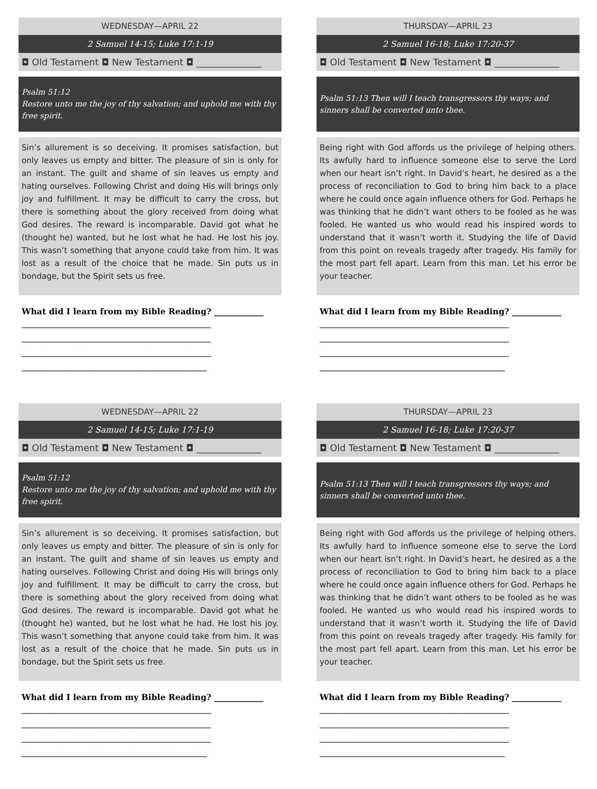WEDNESDAY—APRIL 22
2 Samuel 14-15; Luke 17:1-19
◘ Old Testament ◘ New Testament ◘ ______________
Psalm 51:12
Restore unto me the joy of thy salvation; and uphold me with thy free spirit.
Sin’s allurement is so deceiving. It promises satisfaction, but only leaves us empty and bitter. The pleasure of sin is only for an instant. The guilt and shame of sin leaves us empty and hating ourselves. Following Christ and doing His will brings only joy and fulfillment. It may be difficult to carry the cross, but there is something about the glory received from doing what God desires. The reward is incomparable. David got what he (thought he) wanted, but he lost what he had. He lost his joy. This wasn’t something that anyone could take from him. It was lost as a result of the choice that he made. Sin puts us in bondage, but the Spirit sets us free.
What did I learn from my Bible Reading? ____________
______________________________________________
______________________________________________
______________________________________________
_____________________________________________
THURSDAY—APRIL 23
2 Samuel 16-18; Luke 17:20-37
◘ Old Testament ◘ New Testament ◘ ______________
Psalm 51:13 Then will I teach transgressors thy ways; and sinners shall be converted unto thee.
Being right with God affords us the privilege of helping others. Its awfully hard to influence someone else to serve the Lord when our heart isn’t right. In David’s heart, he desired as a the process of reconciliation to God to bring him back to a place where he could once again influence others for God. Perhaps he was thinking that he didn’t want others to be fooled as he was fooled. He wanted us who would read his inspired words to understand that it wasn’t worth it. Studying the life of David from this point on reveals tragedy after tragedy. His family for the most part fell apart. Learn from this man. Let his error be your teacher.
What did I learn from my Bible Reading? ____________
______________________________________________
______________________________________________
______________________________________________
_____________________________________________
WEDNESDAY—APRIL 22
2 Samuel 14-15; Luke 17:1-19
◘ Old Testament ◘ New Testament ◘ ______________
Psalm 51:12
Restore unto me the joy of thy salvation; and uphold me with thy free spirit.
Sin’s allurement is so deceiving. It promises satisfaction, but only leaves us empty and bitter. The pleasure of sin is only for an instant. The guilt and shame of sin leaves us empty and hating ourselves. Following Christ and doing His will brings only joy and fulfillment. It may be difficult to carry the cross, but there is something about the glory received from doing what God desires. The reward is incomparable. David got what he (thought he) wanted, but he lost what he had. He lost his joy. This wasn’t something that anyone could take from him. It was lost as a result of the choice that he made. Sin puts us in bondage, but the Spirit sets us free.
What did I learn from my Bible Reading? ____________
______________________________________________
______________________________________________
______________________________________________
_____________________________________________
THURSDAY—APRIL 23
2 Samuel 16-18; Luke 17:20-37
◘ Old Testament ◘ New Testament ◘ ______________
Psalm 51:13 Then will I teach transgressors thy ways; and sinners shall be converted unto thee.
Being right with God affords us the privilege of helping others. Its awfully hard to influence someone else to serve the Lord when our heart isn’t right. In David’s heart, he desired as a the process of reconciliation to God to bring him back to a place where he could once again influence others for God. Perhaps he was thinking that he didn’t want others to be fooled as he was fooled. He wanted us who would read his inspired words to understand that it wasn’t worth it. Studying the life of David from this point on reveals tragedy after tragedy. His family for the most part fell apart. Learn from this man. Let his error be your teacher.
What did I learn from my Bible Reading? ____________
______________________________________________
______________________________________________
______________________________________________
_____________________________________________